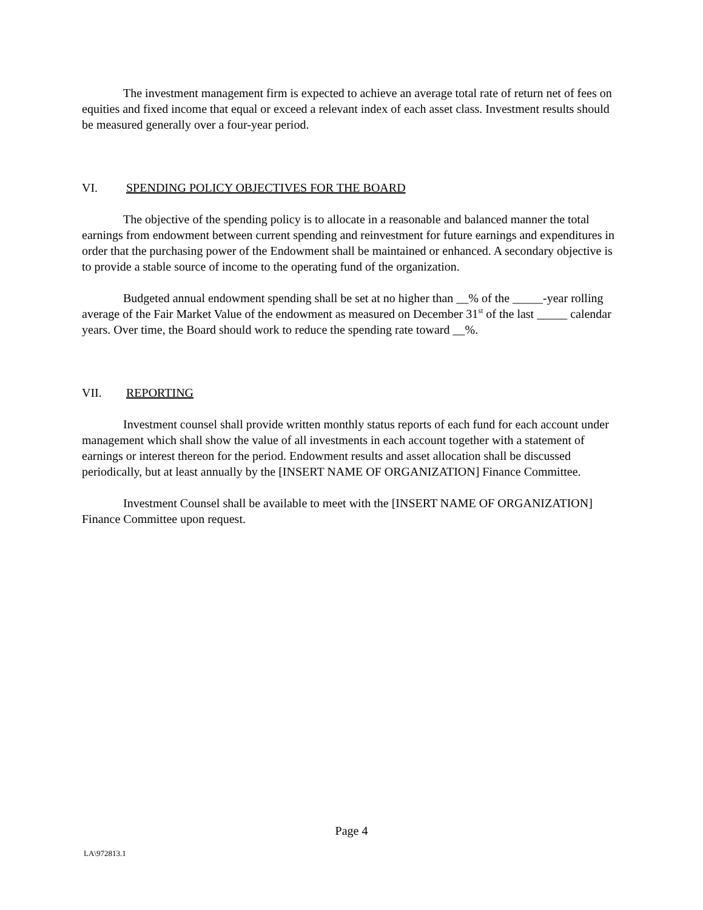The investment management firm is expected to achieve an average total rate of return net of fees on equities and fixed income that equal or exceed a relevant index of each asset class. Investment results should be measured generally over a four-year period.
VI. SPENDING POLICY OBJECTIVES FOR THE BOARD
The objective of the spending policy is to allocate in a reasonable and balanced manner the total earnings from endowment between current spending and reinvestment for future earnings and expenditures in order that the purchasing power of the Endowment shall be maintained or enhanced. A secondary objective is to provide a stable source of income to the operating fund of the organization.
Budgeted annual endowment spending shall be set at no higher than __% of the _____-year rolling average of the Fair Market Value of the endowment as measured on December 31<sup>st</sup> of the last _____ calendar years. Over time, the Board should work to reduce the spending rate toward __%.
VII. REPORTING
Investment counsel shall provide written monthly status reports of each fund for each account under management which shall show the value of all investments in each account together with a statement of earnings or interest thereon for the period. Endowment results and asset allocation shall be discussed periodically, but at least annually by the [INSERT NAME OF ORGANIZATION] Finance Committee.
Investment Counsel shall be available to meet with the [INSERT NAME OF ORGANIZATION] Finance Committee upon request.
Page 4
LA\972813.1